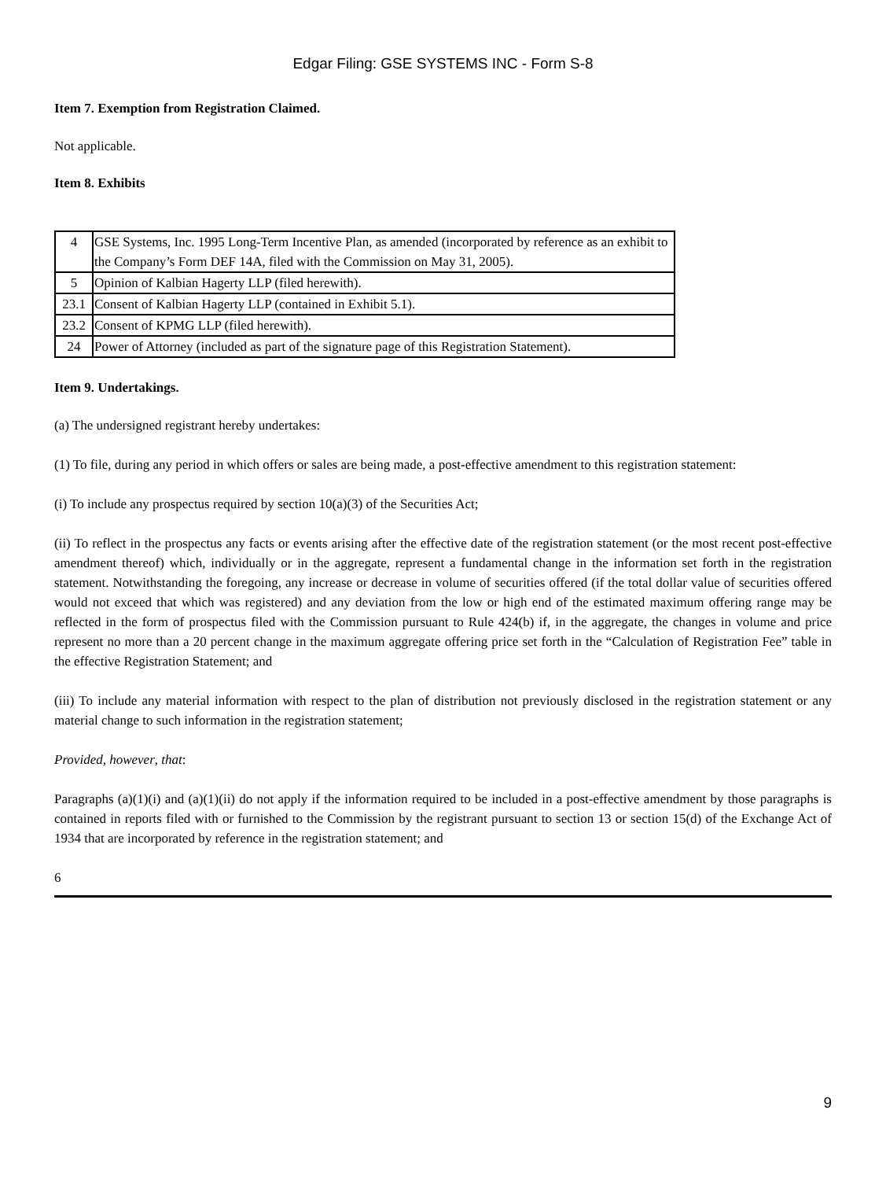Edgar Filing: GSE SYSTEMS INC - Form S-8
Item 7. Exemption from Registration Claimed.
Not applicable.
Item 8. Exhibits
| 4 | GSE Systems, Inc. 1995 Long-Term Incentive Plan, as amended (incorporated by reference as an exhibit to the Company’s Form DEF 14A, filed with the Commission on May 31, 2005). |
| 5 | Opinion of Kalbian Hagerty LLP (filed herewith). |
| 23.1 | Consent of Kalbian Hagerty LLP (contained in Exhibit 5.1). |
| 23.2 | Consent of KPMG LLP (filed herewith). |
| 24 | Power of Attorney (included as part of the signature page of this Registration Statement). |
Item 9. Undertakings.
(a) The undersigned registrant hereby undertakes:
(1) To file, during any period in which offers or sales are being made, a post-effective amendment to this registration statement:
(i) To include any prospectus required by section 10(a)(3) of the Securities Act;
(ii) To reflect in the prospectus any facts or events arising after the effective date of the registration statement (or the most recent post-effective amendment thereof) which, individually or in the aggregate, represent a fundamental change in the information set forth in the registration statement. Notwithstanding the foregoing, any increase or decrease in volume of securities offered (if the total dollar value of securities offered would not exceed that which was registered) and any deviation from the low or high end of the estimated maximum offering range may be reflected in the form of prospectus filed with the Commission pursuant to Rule 424(b) if, in the aggregate, the changes in volume and price represent no more than a 20 percent change in the maximum aggregate offering price set forth in the “Calculation of Registration Fee” table in the effective Registration Statement; and
(iii) To include any material information with respect to the plan of distribution not previously disclosed in the registration statement or any material change to such information in the registration statement;
Provided, however, that:
Paragraphs (a)(1)(i) and (a)(1)(ii) do not apply if the information required to be included in a post-effective amendment by those paragraphs is contained in reports filed with or furnished to the Commission by the registrant pursuant to section 13 or section 15(d) of the Exchange Act of 1934 that are incorporated by reference in the registration statement; and
6
9